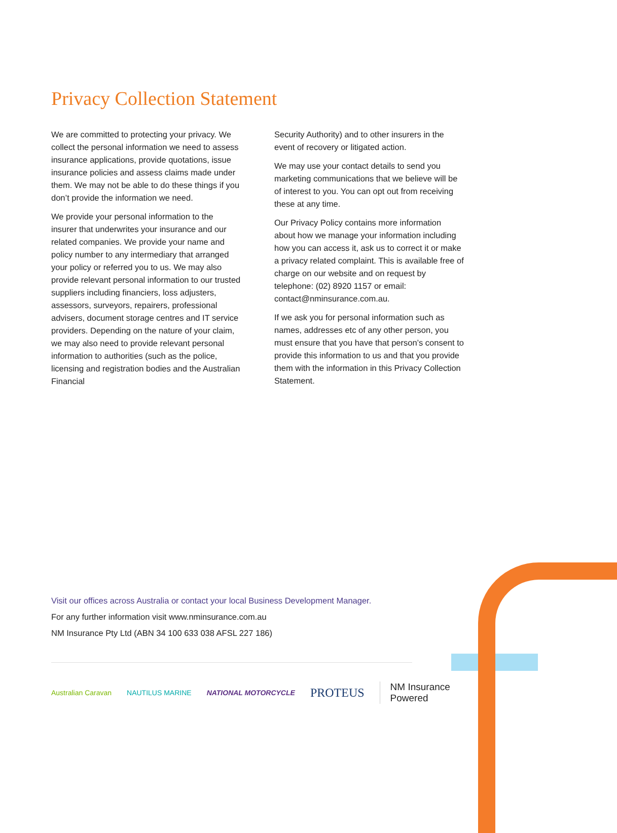Privacy Collection Statement
We are committed to protecting your privacy. We collect the personal information we need to assess insurance applications, provide quotations, issue insurance policies and assess claims made under them. We may not be able to do these things if you don’t provide the information we need.
We provide your personal information to the insurer that underwrites your insurance and our related companies. We provide your name and policy number to any intermediary that arranged your policy or referred you to us. We may also provide relevant personal information to our trusted suppliers including financiers, loss adjusters, assessors, surveyors, repairers, professional advisers, document storage centres and IT service providers. Depending on the nature of your claim, we may also need to provide relevant personal information to authorities (such as the police, licensing and registration bodies and the Australian Financial
Security Authority) and to other insurers in the event of recovery or litigated action.
We may use your contact details to send you marketing communications that we believe will be of interest to you. You can opt out from receiving these at any time.
Our Privacy Policy contains more information about how we manage your information including how you can access it, ask us to correct it or make a privacy related complaint. This is available free of charge on our website and on request by telephone: (02) 8920 1157 or email: contact@nminsurance.com.au.
If we ask you for personal information such as names, addresses etc of any other person, you must ensure that you have that person’s consent to provide this information to us and that you provide them with the information in this Privacy Collection Statement.
Visit our offices across Australia or contact your local Business Development Manager.
For any further information visit www.nminsurance.com.au
NM Insurance Pty Ltd (ABN 34 100 633 038 AFSL 227 186)
Australian Caravan NAUTILUS MARINE NATIONAL MOTORCYCLE PROTEUS NM Insurance
Powered